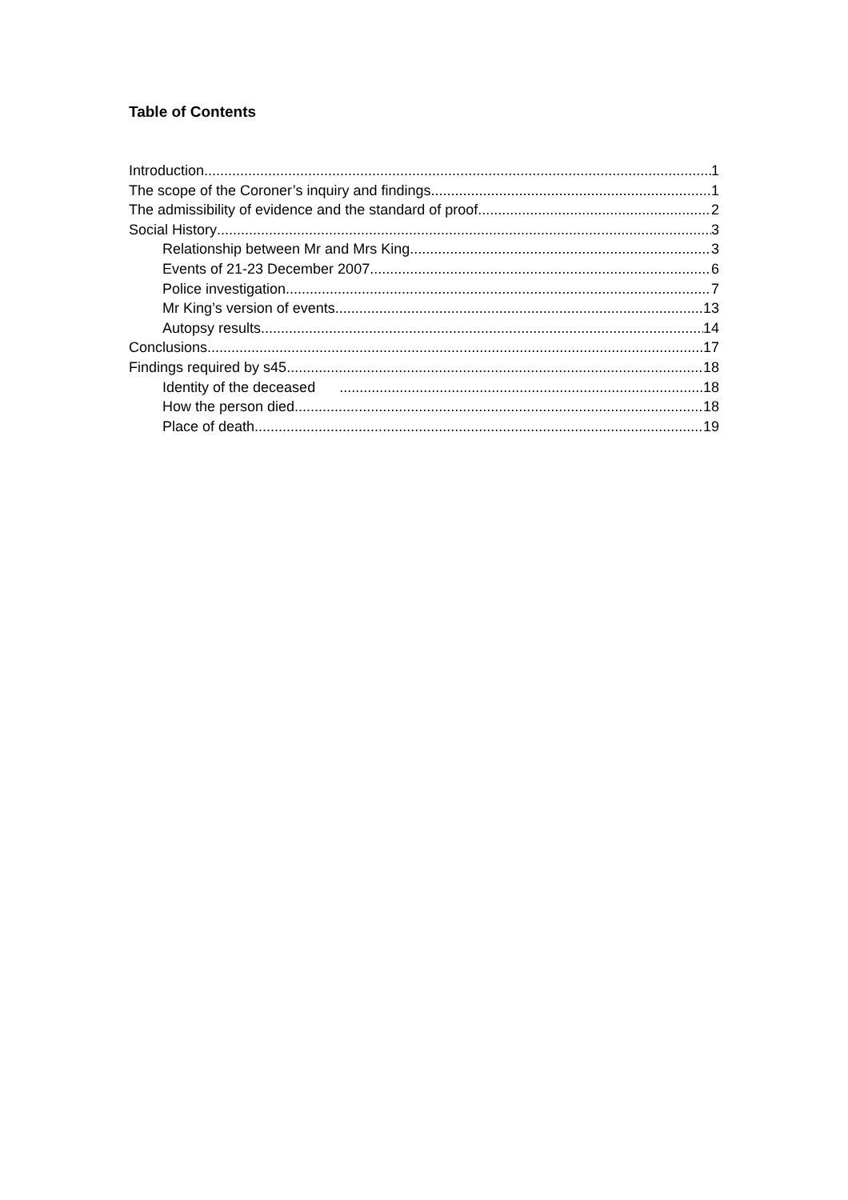Table of Contents
Introduction 1
The scope of the Coroner’s inquiry and findings 1
The admissibility of evidence and the standard of proof 2
Social History 3
Relationship between Mr and Mrs King 3
Events of 21-23 December 2007 6
Police investigation 7
Mr King’s version of events 13
Autopsy results 14
Conclusions 17
Findings required by s45 18
Identity of the deceased 18
How the person died 18
Place of death 19